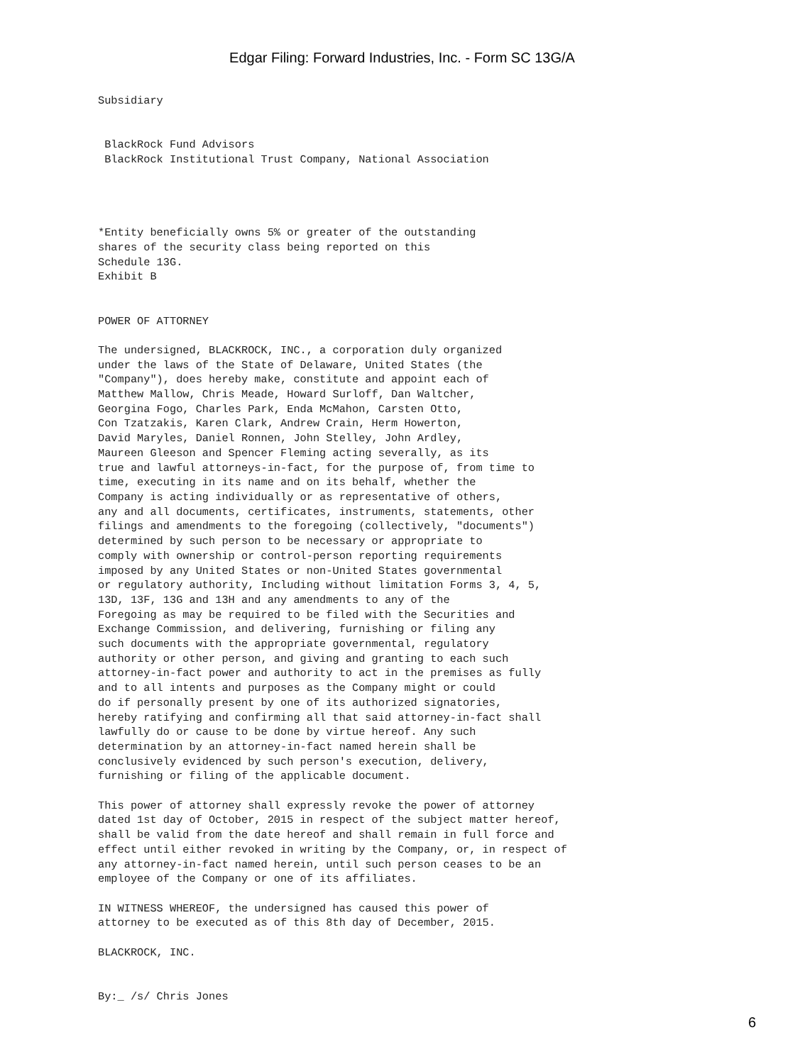Edgar Filing: Forward Industries, Inc. - Form SC 13G/A
Subsidiary


 BlackRock Fund Advisors
 BlackRock Institutional Trust Company, National Association




*Entity beneficially owns 5% or greater of the outstanding
shares of the security class being reported on this
Schedule 13G.
Exhibit B


POWER OF ATTORNEY

The undersigned, BLACKROCK, INC., a corporation duly organized
under the laws of the State of Delaware, United States (the
"Company"), does hereby make, constitute and appoint each of
Matthew Mallow, Chris Meade, Howard Surloff, Dan Waltcher,
Georgina Fogo, Charles Park, Enda McMahon, Carsten Otto,
Con Tzatzakis, Karen Clark, Andrew Crain, Herm Howerton,
David Maryles, Daniel Ronnen, John Stelley, John Ardley,
Maureen Gleeson and Spencer Fleming acting severally, as its
true and lawful attorneys-in-fact, for the purpose of, from time to
time, executing in its name and on its behalf, whether the
Company is acting individually or as representative of others,
any and all documents, certificates, instruments, statements, other
filings and amendments to the foregoing (collectively, "documents")
determined by such person to be necessary or appropriate to
comply with ownership or control-person reporting requirements
imposed by any United States or non-United States governmental
or regulatory authority, Including without limitation Forms 3, 4, 5,
13D, 13F, 13G and 13H and any amendments to any of the
Foregoing as may be required to be filed with the Securities and
Exchange Commission, and delivering, furnishing or filing any
such documents with the appropriate governmental, regulatory
authority or other person, and giving and granting to each such
attorney-in-fact power and authority to act in the premises as fully
and to all intents and purposes as the Company might or could
do if personally present by one of its authorized signatories,
hereby ratifying and confirming all that said attorney-in-fact shall
lawfully do or cause to be done by virtue hereof. Any such
determination by an attorney-in-fact named herein shall be
conclusively evidenced by such person's execution, delivery,
furnishing or filing of the applicable document.

This power of attorney shall expressly revoke the power of attorney
dated 1st day of October, 2015 in respect of the subject matter hereof,
shall be valid from the date hereof and shall remain in full force and
effect until either revoked in writing by the Company, or, in respect of
any attorney-in-fact named herein, until such person ceases to be an
employee of the Company or one of its affiliates.

IN WITNESS WHEREOF, the undersigned has caused this power of
attorney to be executed as of this 8th day of December, 2015.

BLACKROCK, INC.


By:_ /s/ Chris Jones
6